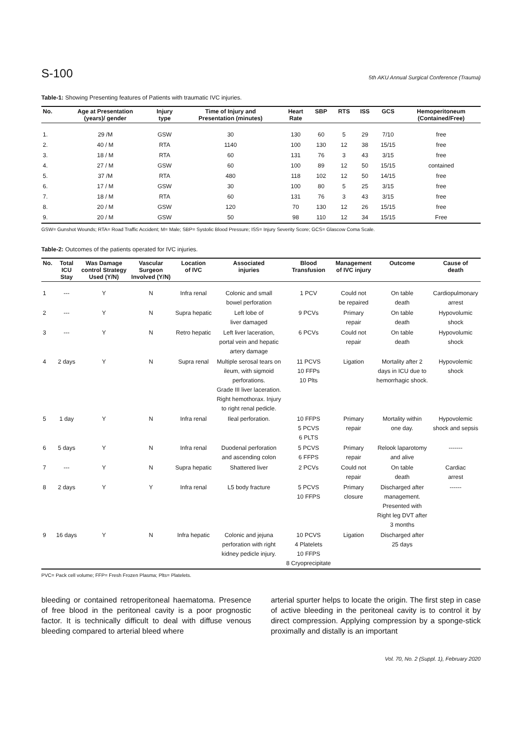S-100
5th AKU Annual Surgical Conference (Trauma)
Table-1: Showing Presenting features of Patients with traumatic IVC injuries.
| No. | Age at Presentation (years)/ gender | Injury type | Time of Injury and Presentation (minutes) | Heart Rate | SBP | RTS | ISS | GCS | Hemoperitoneum (Contained/Free) |
| --- | --- | --- | --- | --- | --- | --- | --- | --- | --- |
| 1. | 29 /M | GSW | 30 | 130 | 60 | 5 | 29 | 7/10 | free |
| 2. | 40 / M | RTA | 1140 | 100 | 130 | 12 | 38 | 15/15 | free |
| 3. | 18 / M | RTA | 60 | 131 | 76 | 3 | 43 | 3/15 | free |
| 4. | 27 / M | GSW | 60 | 100 | 89 | 12 | 50 | 15/15 | contained |
| 5. | 37 /M | RTA | 480 | 118 | 102 | 12 | 50 | 14/15 | free |
| 6. | 17 / M | GSW | 30 | 100 | 80 | 5 | 25 | 3/15 | free |
| 7. | 18 / M | RTA | 60 | 131 | 76 | 3 | 43 | 3/15 | free |
| 8. | 20 / M | GSW | 120 | 70 | 130 | 12 | 26 | 15/15 | free |
| 9. | 20 / M | GSW | 50 | 98 | 110 | 12 | 34 | 15/15 | Free |
GSW= Gunshot Wounds; RTA= Road Traffic Accident; M= Male; SBP= Systolic Blood Pressure; ISS= Injury Severity Score; GCS= Glascow Coma Scale.
Table-2: Outcomes of the patients operated for IVC injuries.
| No. | Total ICU Stay | Was Damage control Strategy Used (Y/N) | Vascular Surgeon Involved (Y/N) | Location of IVC | Associated injuries | Blood Transfusion | Management of IVC injury | Outcome | Cause of death |
| --- | --- | --- | --- | --- | --- | --- | --- | --- | --- |
| 1 | --- | Y | N | Infra renal | Colonic and small bowel perforation | 1 PCV | Could not be repaired | On table death | Cardiopulmonary arrest |
| 2 | --- | Y | N | Supra hepatic | Left lobe of liver damaged | 9 PCVs | Primary repair | On table death | Hypovolumic shock |
| 3 | --- | Y | N | Retro hepatic | Left liver laceration, portal vein and hepatic artery damage | 6 PCVs | Could not repair | On table death | Hypovolumic shock |
| 4 | 2 days | Y | N | Supra renal | Multiple serosal tears on ileum, with sigmoid perforations. Grade III liver laceration. Right hemothorax. Injury to right renal pedicle. | 11 PCVS 10 FFPs 10 Plts | Ligation | Mortality after 2 days in ICU due to hemorrhagic shock. | Hypovolemic shock |
| 5 | 1 day | Y | N | Infra renal | Ileal perforation. | 10 FFPS 5 PCVS 6 PLTS | Primary repair | Mortality within one day. | Hypovolemic shock and sepsis |
| 6 | 5 days | Y | N | Infra renal | Duodenal perforation and ascending colon | 5 PCVS 6 FFPS | Primary repair | Relook laparotomy and alive | ------- |
| 7 | --- | Y | N | Supra hepatic | Shattered liver | 2 PCVs | Could not repair | On table death | Cardiac arrest |
| 8 | 2 days | Y | Y | Infra renal | L5 body fracture | 5 PCVS 10 FFPS | Primary closure | Discharged after management. Presented with Right leg DVT after 3 months | ------ |
| 9 | 16 days | Y | N | Infra hepatic | Colonic and jejuna perforation with right kidney pedicle injury. | 10 PCVS 4 Platelets 10 FFPS 8 Cryoprecipitate | Ligation | Discharged after 25 days | |
PVC= Pack cell volume; FFP= Fresh Frozen Plasma; Plts= Platelets.
bleeding or contained retroperitoneal haematoma. Presence of free blood in the peritoneal cavity is a poor prognostic factor. It is technically difficult to deal with diffuse venous bleeding compared to arterial bleed where
arterial spurter helps to locate the origin. The first step in case of active bleeding in the peritoneal cavity is to control it by direct compression. Applying compression by a sponge-stick proximally and distally is an important
Vol. 70, No. 2 (Suppl. 1), February 2020